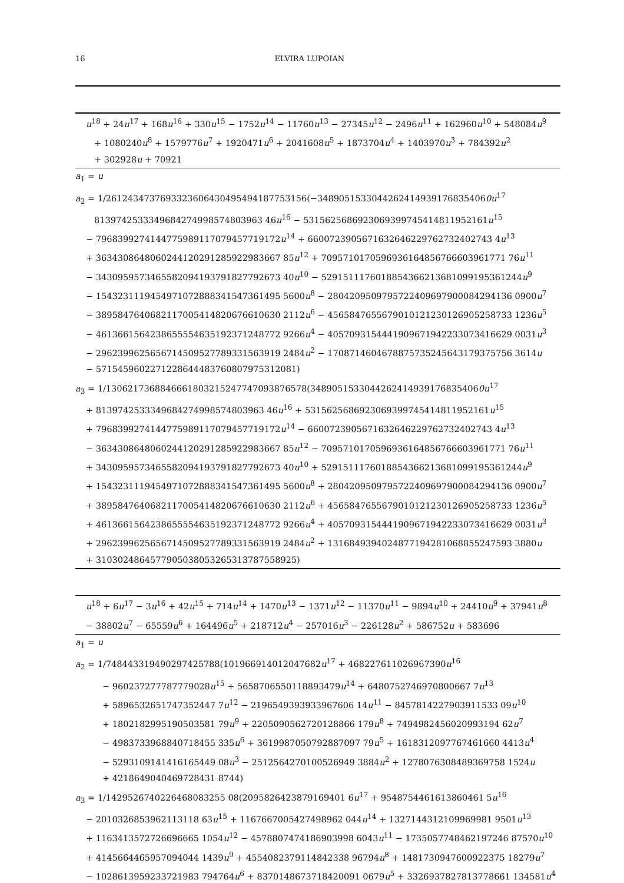16 ELVIRA LUPOIAN
u<sup>18</sup> + 24u<sup>17</sup> + 168u<sup>16</sup> + 330u<sup>15</sup> − 1752u<sup>14</sup> − 11760u<sup>13</sup> − 27345u<sup>12</sup> − 2496u<sup>11</sup> + 162960u<sup>10</sup> + 548084u<sup>9</sup>
+ 1080240u<sup>8</sup> + 1579776u<sup>7</sup> + 1920471u<sup>6</sup> + 2041608u<sup>5</sup> + 1873704u<sup>4</sup> + 1403970u<sup>3</sup> + 784392u<sup>2</sup>
+ 302928u + 70921
a<sub>1</sub> = u
a<sub>2</sub> = 1/2612434737693323606430495494187753156(−34890515330442624149391768354060u<sup>17</sup>
8139742533349684274998574803963 46u<sup>16</sup> − 5315625686923069399745414811952161u<sup>15</sup>
− 7968399274144775989117079457719172u<sup>14</sup> + 6600723905671632646229762732402743 4u<sup>13</sup>
+ 3634308648060244120291285922983667 85u<sup>12</sup> + 7095710170596936164856766603961771 76u<sup>11</sup>
− 3430959573465582094193791827792673 40u<sup>10</sup> − 5291511176018854366213681099195361244u<sup>9</sup>
− 1543231119454971072888341547361495 5600u<sup>8</sup> − 2804209509795722409697900084294136 0900u<sup>7</sup>
− 3895847640682117005414820676610630 2112u<sup>6</sup> − 4565847655679010121230126905258733 1236u<sup>5</sup>
− 4613661564238655554635192371248772 9266u<sup>4</sup> − 4057093154441909671942233073416629 0031u<sup>3</sup>
− 2962399625656714509527789331563919 2484u<sup>2</sup> − 1708714604678875735245643179375756 3614u
− 5715459602271228644483760807975312081)
a<sub>3</sub> = 1/1306217368846661803215247747093876578(34890515330442624149391768354060u<sup>17</sup>
+ 8139742533349684274998574803963 46u<sup>16</sup> + 5315625686923069399745414811952161u<sup>15</sup>
+ 7968399274144775989117079457719172u<sup>14</sup> − 6600723905671632646229762732402743 4u<sup>13</sup>
− 3634308648060244120291285922983667 85u<sup>12</sup> − 7095710170596936164856766603961771 76u<sup>11</sup>
+ 3430959573465582094193791827792673 40u<sup>10</sup> + 5291511176018854366213681099195361244u<sup>9</sup>
+ 1543231119454971072888341547361495 5600u<sup>8</sup> + 2804209509795722409697900084294136 0900u<sup>7</sup>
+ 3895847640682117005414820676610630 2112u<sup>6</sup> + 4565847655679010121230126905258733 1236u<sup>5</sup>
+ 4613661564238655554635192371248772 9266u<sup>4</sup> + 4057093154441909671942233073416629 0031u<sup>3</sup>
+ 2962399625656714509527789331563919 2484u<sup>2</sup> + 1316849394024877194281068855247593 3880u
+ 3103024864577905038053265313787558925)
u<sup>18</sup> + 6u<sup>17</sup> − 3u<sup>16</sup> + 42u<sup>15</sup> + 714u<sup>14</sup> + 1470u<sup>13</sup> − 1371u<sup>12</sup> − 11370u<sup>11</sup> − 9894u<sup>10</sup> + 24410u<sup>9</sup> + 37941u<sup>8</sup>
− 38802u<sup>7</sup> − 65559u<sup>6</sup> + 164496u<sup>5</sup> + 218712u<sup>4</sup> − 257016u<sup>3</sup> − 226128u<sup>2</sup> + 586752u + 583696
a<sub>1</sub> = u
a<sub>2</sub> = 1/748443319490297425788(101966914012047682u<sup>17</sup> + 468227611026967390u<sup>16</sup>
− 960237277787779028u<sup>15</sup> + 5658706550118893479u<sup>14</sup> + 6480752746970800667 7u<sup>13</sup>
+ 5896532651747352447 7u<sup>12</sup> − 2196549393933967606 14u<sup>11</sup> − 8457814227903911533 09u<sup>10</sup>
+ 1802182995190503581 79u<sup>9</sup> + 2205090562720128866 179u<sup>8</sup> + 7494982456020993194 62u<sup>7</sup>
− 4983733968840718455 335u<sup>6</sup> + 3619987050792887097 79u<sup>5</sup> + 1618312097767461660 4413u<sup>4</sup>
− 5293109141416165449 08u<sup>3</sup> − 2512564270100526949 3884u<sup>2</sup> + 1278076308489369758 1524u
+ 4218649040469728431 8744)
a<sub>3</sub> = 1/1429526740226468083255 08(2095826423879169401 6u<sup>17</sup> + 9548754461613860461 5u<sup>16</sup>
− 2010326853962113118 63u<sup>15</sup> + 1167667005427498962 044u<sup>14</sup> + 1327144312109969981 9501u<sup>13</sup>
+ 1163413572726696665 1054u<sup>12</sup> − 4578807474186903998 6043u<sup>11</sup> − 1735057748462197246 87570u<sup>10</sup>
+ 4145664465957094044 1439u<sup>9</sup> + 4554082379114842338 96794u<sup>8</sup> + 1481730947600922375 18279u<sup>7</sup>
− 1028613959233721983 794764u<sup>6</sup> + 8370148673718420091 0679u<sup>5</sup> + 3326937827813778661 134581u<sup>4</sup>